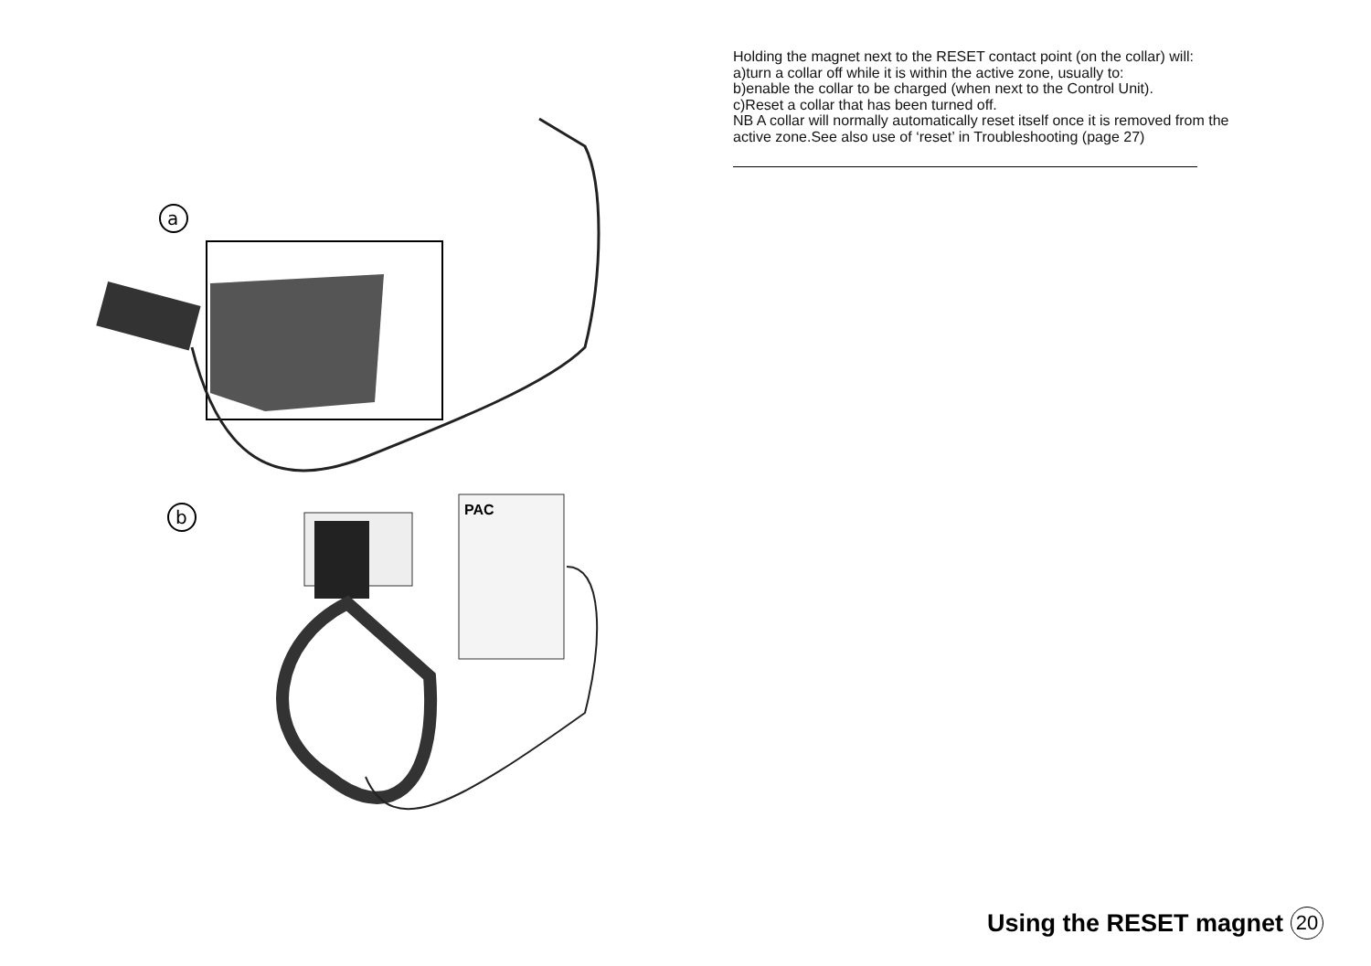a
b
PAC
Holding the magnet next to the RESET contact point (on the collar) will:
a)turn a collar off while it is within the active zone, usually to:
b)enable the collar to be charged (when next to the Control Unit).
c)Reset a collar that has been turned off.
NB A collar will normally automatically reset itself once it is removed from the active zone.See also use of ‘reset’ in Troubleshooting (page 27)
Using the RESET magnet 20